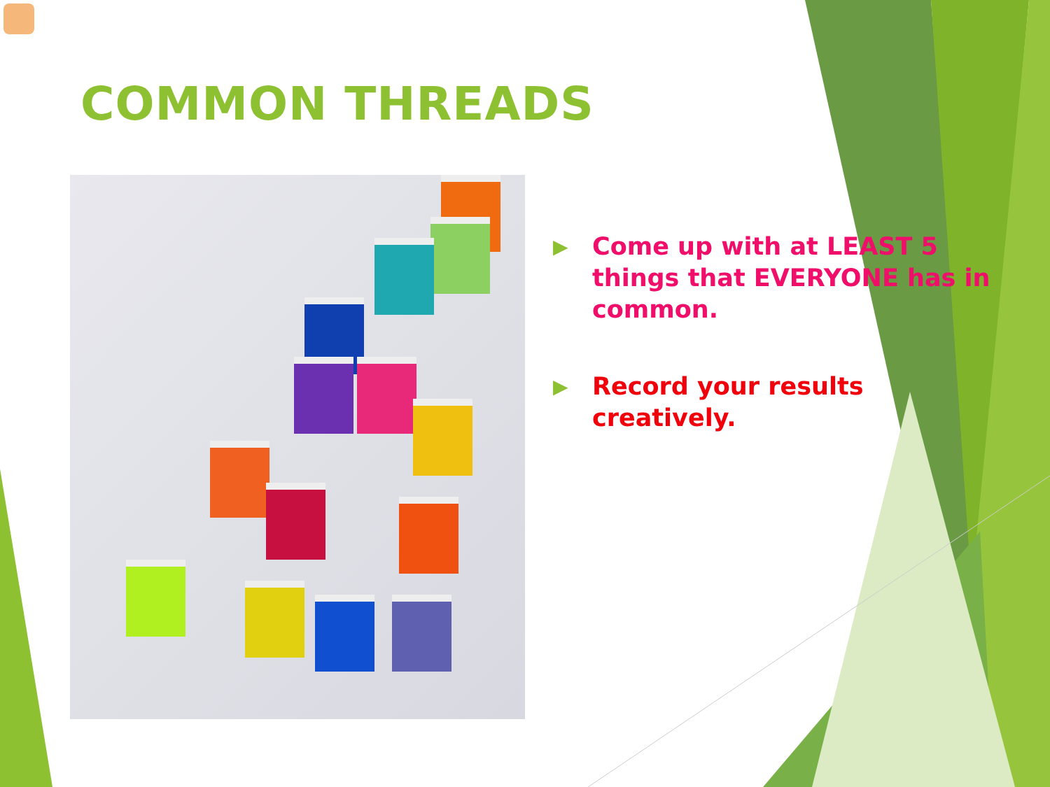COMMON THREADS
▶ Come up with at LEAST 5 things that EVERYONE has in common.
▶ Record your results creatively.